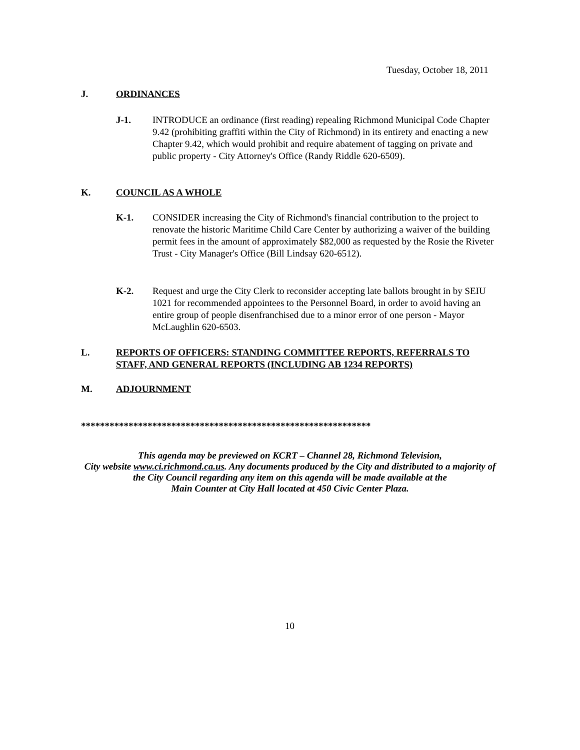Tuesday, October 18, 2011
J. ORDINANCES
J-1. INTRODUCE an ordinance (first reading) repealing Richmond Municipal Code Chapter 9.42 (prohibiting graffiti within the City of Richmond) in its entirety and enacting a new Chapter 9.42, which would prohibit and require abatement of tagging on private and public property - City Attorney's Office (Randy Riddle 620-6509).
K. COUNCIL AS A WHOLE
K-1. CONSIDER increasing the City of Richmond's financial contribution to the project to renovate the historic Maritime Child Care Center by authorizing a waiver of the building permit fees in the amount of approximately $82,000 as requested by the Rosie the Riveter Trust - City Manager's Office (Bill Lindsay 620-6512).
K-2. Request and urge the City Clerk to reconsider accepting late ballots brought in by SEIU 1021 for recommended appointees to the Personnel Board, in order to avoid having an entire group of people disenfranchised due to a minor error of one person - Mayor McLaughlin 620-6503.
L. REPORTS OF OFFICERS: STANDING COMMITTEE REPORTS, REFERRALS TO STAFF, AND GENERAL REPORTS (INCLUDING AB 1234 REPORTS)
M. ADJOURNMENT
*************************************************************
This agenda may be previewed on KCRT – Channel 28, Richmond Television,
City website www.ci.richmond.ca.us. Any documents produced by the City and distributed to a majority of
the City Council regarding any item on this agenda will be made available at the
Main Counter at City Hall located at 450 Civic Center Plaza.
10